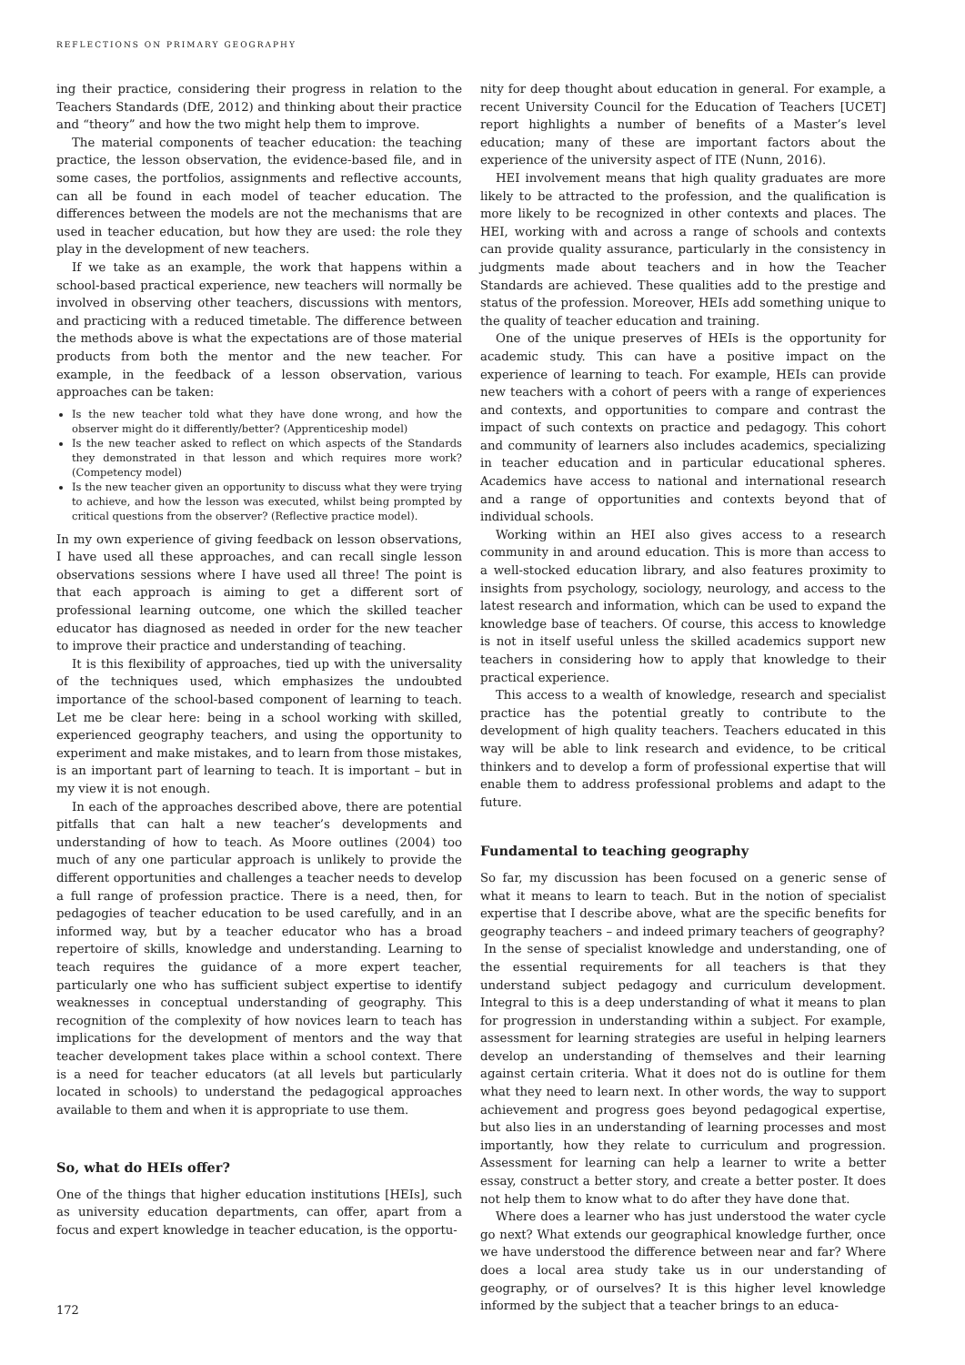REFLECTIONS ON PRIMARY GEOGRAPHY
ing their practice, considering their progress in relation to the Teachers Standards (DfE, 2012) and thinking about their practice and “theory” and how the two might help them to improve.
The material components of teacher education: the teaching practice, the lesson observation, the evidence-based file, and in some cases, the portfolios, assignments and reflective accounts, can all be found in each model of teacher education. The differences between the models are not the mechanisms that are used in teacher education, but how they are used: the role they play in the development of new teachers.
If we take as an example, the work that happens within a school-based practical experience, new teachers will normally be involved in observing other teachers, discussions with mentors, and practicing with a reduced timetable. The difference between the methods above is what the expectations are of those material products from both the mentor and the new teacher. For example, in the feedback of a lesson observation, various approaches can be taken:
Is the new teacher told what they have done wrong, and how the observer might do it differently/better? (Apprenticeship model)
Is the new teacher asked to reflect on which aspects of the Standards they demonstrated in that lesson and which requires more work? (Competency model)
Is the new teacher given an opportunity to discuss what they were trying to achieve, and how the lesson was executed, whilst being prompted by critical questions from the observer? (Reflective practice model).
In my own experience of giving feedback on lesson observations, I have used all these approaches, and can recall single lesson observations sessions where I have used all three! The point is that each approach is aiming to get a different sort of professional learning outcome, one which the skilled teacher educator has diagnosed as needed in order for the new teacher to improve their practice and understanding of teaching.
It is this flexibility of approaches, tied up with the universality of the techniques used, which emphasizes the undoubted importance of the school-based component of learning to teach. Let me be clear here: being in a school working with skilled, experienced geography teachers, and using the opportunity to experiment and make mistakes, and to learn from those mistakes, is an important part of learning to teach. It is important – but in my view it is not enough.
In each of the approaches described above, there are potential pitfalls that can halt a new teacher’s developments and understanding of how to teach. As Moore outlines (2004) too much of any one particular approach is unlikely to provide the different opportunities and challenges a teacher needs to develop a full range of profession practice. There is a need, then, for pedagogies of teacher education to be used carefully, and in an informed way, but by a teacher educator who has a broad repertoire of skills, knowledge and understanding. Learning to teach requires the guidance of a more expert teacher, particularly one who has sufficient subject expertise to identify weaknesses in conceptual understanding of geography. This recognition of the complexity of how novices learn to teach has implications for the development of mentors and the way that teacher development takes place within a school context. There is a need for teacher educators (at all levels but particularly located in schools) to understand the pedagogical approaches available to them and when it is appropriate to use them.
So, what do HEIs offer?
One of the things that higher education institutions [HEIs], such as university education departments, can offer, apart from a focus and expert knowledge in teacher education, is the opportu-
nity for deep thought about education in general. For example, a recent University Council for the Education of Teachers [UCET] report highlights a number of benefits of a Master’s level education; many of these are important factors about the experience of the university aspect of ITE (Nunn, 2016).
HEI involvement means that high quality graduates are more likely to be attracted to the profession, and the qualification is more likely to be recognized in other contexts and places. The HEI, working with and across a range of schools and contexts can provide quality assurance, particularly in the consistency in judgments made about teachers and in how the Teacher Standards are achieved. These qualities add to the prestige and status of the profession. Moreover, HEIs add something unique to the quality of teacher education and training.
One of the unique preserves of HEIs is the opportunity for academic study. This can have a positive impact on the experience of learning to teach. For example, HEIs can provide new teachers with a cohort of peers with a range of experiences and contexts, and opportunities to compare and contrast the impact of such contexts on practice and pedagogy. This cohort and community of learners also includes academics, specializing in teacher education and in particular educational spheres. Academics have access to national and international research and a range of opportunities and contexts beyond that of individual schools.
Working within an HEI also gives access to a research community in and around education. This is more than access to a well-stocked education library, and also features proximity to insights from psychology, sociology, neurology, and access to the latest research and information, which can be used to expand the knowledge base of teachers. Of course, this access to knowledge is not in itself useful unless the skilled academics support new teachers in considering how to apply that knowledge to their practical experience.
This access to a wealth of knowledge, research and specialist practice has the potential greatly to contribute to the development of high quality teachers. Teachers educated in this way will be able to link research and evidence, to be critical thinkers and to develop a form of professional expertise that will enable them to address professional problems and adapt to the future.
Fundamental to teaching geography
So far, my discussion has been focused on a generic sense of what it means to learn to teach. But in the notion of specialist expertise that I describe above, what are the specific benefits for geography teachers – and indeed primary teachers of geography?
In the sense of specialist knowledge and understanding, one of the essential requirements for all teachers is that they understand subject pedagogy and curriculum development. Integral to this is a deep understanding of what it means to plan for progression in understanding within a subject. For example, assessment for learning strategies are useful in helping learners develop an understanding of themselves and their learning against certain criteria. What it does not do is outline for them what they need to learn next. In other words, the way to support achievement and progress goes beyond pedagogical expertise, but also lies in an understanding of learning processes and most importantly, how they relate to curriculum and progression. Assessment for learning can help a learner to write a better essay, construct a better story, and create a better poster. It does not help them to know what to do after they have done that.
Where does a learner who has just understood the water cycle go next? What extends our geographical knowledge further, once we have understood the difference between near and far? Where does a local area study take us in our understanding of geography, or of ourselves? It is this higher level knowledge informed by the subject that a teacher brings to an educa-
172